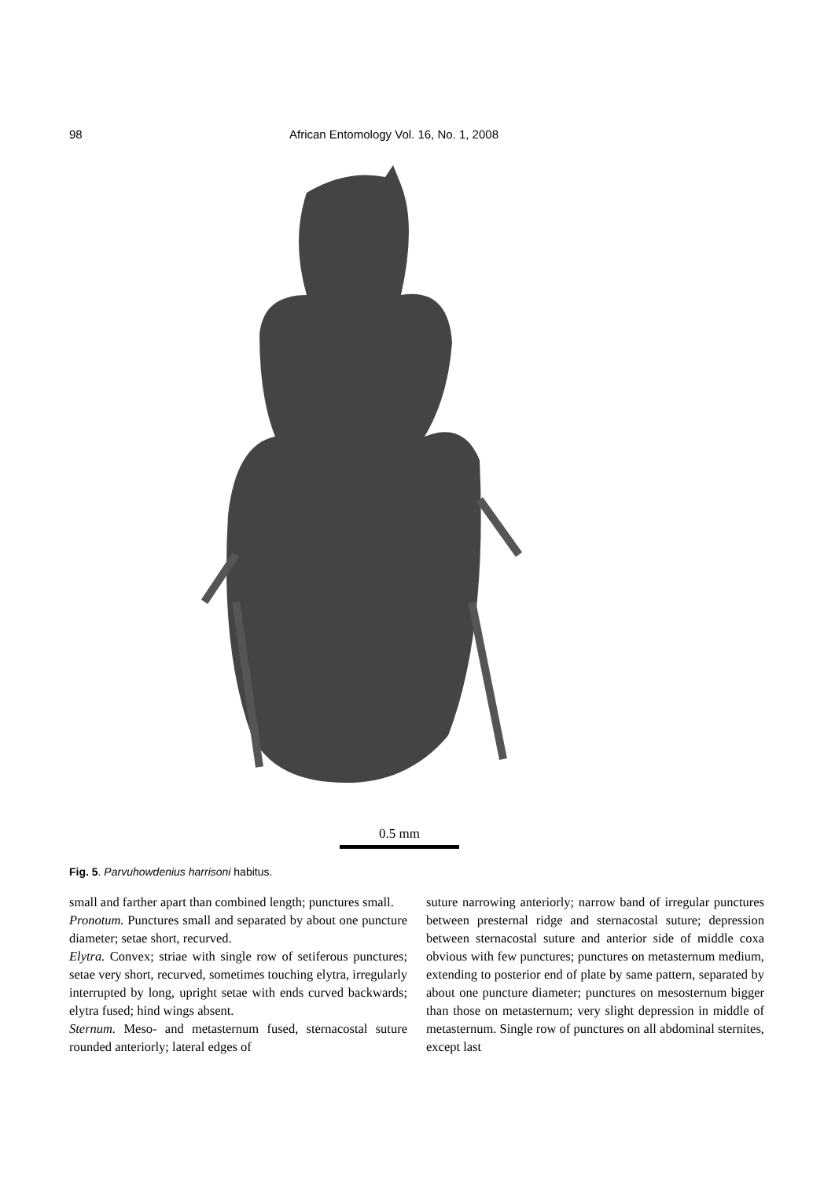98
African Entomology Vol. 16, No. 1, 2008
0.5 mm
Fig. 5. Parvuhowdenius harrisoni habitus.
small and farther apart than combined length; punctures small.
Pronotum. Punctures small and separated by about one puncture diameter; setae short, recurved.
Elytra. Convex; striae with single row of setiferous punctures; setae very short, recurved, sometimes touching elytra, irregularly interrupted by long, upright setae with ends curved backwards; elytra fused; hind wings absent.
Sternum. Meso- and metasternum fused, sternacostal suture rounded anteriorly; lateral edges of
suture narrowing anteriorly; narrow band of irregular punctures between presternal ridge and sternacostal suture; depression between sternacostal suture and anterior side of middle coxa obvious with few punctures; punctures on metasternum medium, extending to posterior end of plate by same pattern, separated by about one puncture diameter; punctures on mesosternum bigger than those on metasternum; very slight depression in middle of metasternum. Single row of punctures on all abdominal sternites, except last